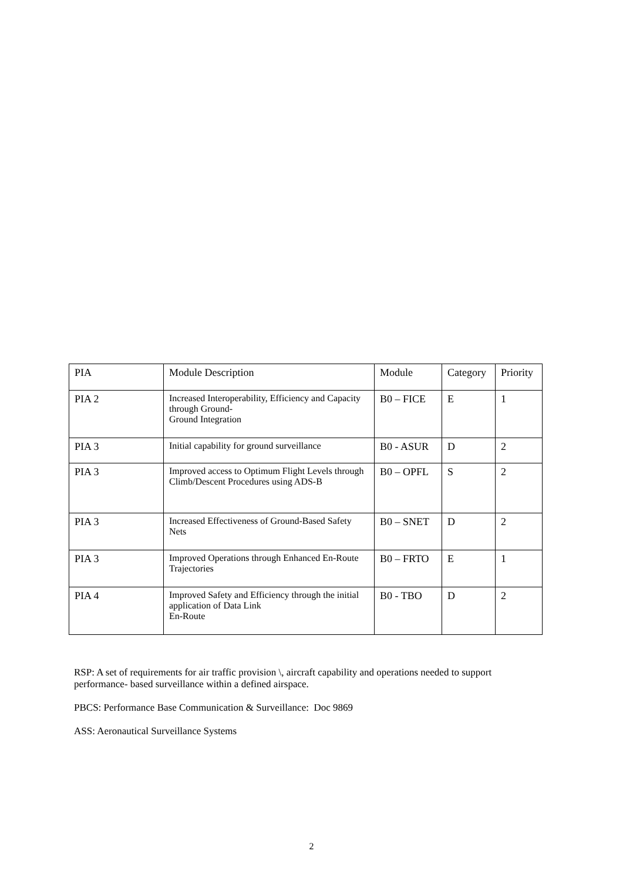| PIA | Module Description | Module | Category | Priority |
| PIA 2 | Increased Interoperability, Efficiency and Capacity through Ground- Ground Integration | B0 – FICE | E | 1 |
| PIA 3 | Initial capability for ground surveillance | B0 - ASUR | D | 2 |
| PIA 3 | Improved access to Optimum Flight Levels through Climb/Descent Procedures using ADS-B | B0 – OPFL | S | 2 |
| PIA 3 | Increased Effectiveness of Ground-Based Safety Nets | B0 – SNET | D | 2 |
| PIA 3 | Improved Operations through Enhanced En-Route Trajectories | B0 – FRTO | E | 1 |
| PIA 4 | Improved Safety and Efficiency through the initial application of Data Link En-Route | B0 - TBO | D | 2 |
RSP: A set of requirements for air traffic provision \, aircraft capability and operations needed to support performance- based surveillance within a defined airspace.
PBCS: Performance Base Communication & Surveillance: Doc 9869
ASS: Aeronautical Surveillance Systems
2